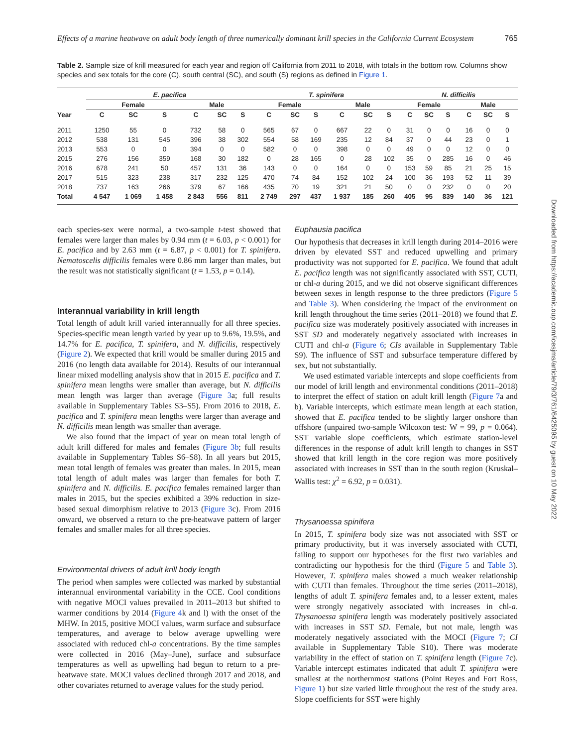Effects of a marine heatwave on adult body length of three numerically dominant krill species in the California Current Ecosystem 765
Table 2. Sample size of krill measured for each year and region off California from 2011 to 2018, with totals in the bottom row. Columns show species and sex totals for the core (C), south central (SC), and south (S) regions as defined in Figure 1.
| | E. pacifica | | | | | | T. spinifera | | | | | | N. difficilis | | | | | |
| --- | --- | --- | --- | --- | --- | --- | --- | --- | --- | --- | --- | --- | --- | --- | --- | --- | --- | --- |
| | Female | | | Male | | | Female | | | Male | | | Female | | | Male | | |
| Year | C | SC | S | C | SC | S | C | SC | S | C | SC | S | C | SC | S | C | SC | S |
| 2011 | 1250 | 55 | 0 | 732 | 58 | 0 | 565 | 67 | 0 | 667 | 22 | 0 | 31 | 0 | 0 | 16 | 0 | 0 |
| 2012 | 538 | 131 | 545 | 396 | 38 | 302 | 554 | 58 | 169 | 235 | 12 | 84 | 37 | 0 | 44 | 23 | 0 | 1 |
| 2013 | 553 | 0 | 0 | 394 | 0 | 0 | 582 | 0 | 0 | 398 | 0 | 0 | 49 | 0 | 0 | 12 | 0 | 0 |
| 2015 | 276 | 156 | 359 | 168 | 30 | 182 | 0 | 28 | 165 | 0 | 28 | 102 | 35 | 0 | 285 | 16 | 0 | 46 |
| 2016 | 678 | 241 | 50 | 457 | 131 | 36 | 143 | 0 | 0 | 164 | 0 | 0 | 153 | 59 | 85 | 21 | 25 | 15 |
| 2017 | 515 | 323 | 238 | 317 | 232 | 125 | 470 | 74 | 84 | 152 | 102 | 24 | 100 | 36 | 193 | 52 | 11 | 39 |
| 2018 | 737 | 163 | 266 | 379 | 67 | 166 | 435 | 70 | 19 | 321 | 21 | 50 | 0 | 0 | 232 | 0 | 0 | 20 |
| Total | 4 547 | 1 069 | 1 458 | 2 843 | 556 | 811 | 2 749 | 297 | 437 | 1 937 | 185 | 260 | 405 | 95 | 839 | 140 | 36 | 121 |
each species-sex were normal, a two-sample t-test showed that females were larger than males by 0.94 mm (t = 6.03, p < 0.001) for E. pacifica and by 2.63 mm (t = 6.87, p < 0.001) for T. spinifera. Nematoscelis difficilis females were 0.86 mm larger than males, but the result was not statistically significant (t = 1.53, p = 0.14).
Interannual variability in krill length
Total length of adult krill varied interannually for all three species. Species-specific mean length varied by year up to 9.6%, 19.5%, and 14.7% for E. pacifica, T. spinifera, and N. difficilis, respectively (Figure 2). We expected that krill would be smaller during 2015 and 2016 (no length data available for 2014). Results of our interannual linear mixed modelling analysis show that in 2015 E. pacifica and T. spinifera mean lengths were smaller than average, but N. difficilis mean length was larger than average (Figure 3a; full results available in Supplementary Tables S3–S5). From 2016 to 2018, E. pacifica and T. spinifera mean lengths were larger than average and N. difficilis mean length was smaller than average.
We also found that the impact of year on mean total length of adult krill differed for males and females (Figure 3b; full results available in Supplementary Tables S6–S8). In all years but 2015, mean total length of females was greater than males. In 2015, mean total length of adult males was larger than females for both T. spinifera and N. difficilis. E. pacifica females remained larger than males in 2015, but the species exhibited a 39% reduction in size-based sexual dimorphism relative to 2013 (Figure 3c). From 2016 onward, we observed a return to the pre-heatwave pattern of larger females and smaller males for all three species.
Environmental drivers of adult krill body length
The period when samples were collected was marked by substantial interannual environmental variability in the CCE. Cool conditions with negative MOCI values prevailed in 2011–2013 but shifted to warmer conditions by 2014 (Figure 4k and l) with the onset of the MHW. In 2015, positive MOCI values, warm surface and subsurface temperatures, and average to below average upwelling were associated with reduced chl-a concentrations. By the time samples were collected in 2016 (May–June), surface and subsurface temperatures as well as upwelling had begun to return to a pre-heatwave state. MOCI values declined through 2017 and 2018, and other covariates returned to average values for the study period.
Euphausia pacifica
Our hypothesis that decreases in krill length during 2014–2016 were driven by elevated SST and reduced upwelling and primary productivity was not supported for E. pacifica. We found that adult E. pacifica length was not significantly associated with SST, CUTI, or chl-a during 2015, and we did not observe significant differences between sexes in length response to the three predictors (Figure 5 and Table 3). When considering the impact of the environment on krill length throughout the time series (2011–2018) we found that E. pacifica size was moderately positively associated with increases in SST SD and moderately negatively associated with increases in CUTI and chl-a (Figure 6; CIs available in Supplementary Table S9). The influence of SST and subsurface temperature differed by sex, but not substantially.
We used estimated variable intercepts and slope coefficients from our model of krill length and environmental conditions (2011–2018) to interpret the effect of station on adult krill length (Figure 7a and b). Variable intercepts, which estimate mean length at each station, showed that E. pacifica tended to be slightly larger onshore than offshore (unpaired two-sample Wilcoxon test: W = 99, p = 0.064). SST variable slope coefficients, which estimate station-level differences in the response of adult krill length to changes in SST showed that krill length in the core region was more positively associated with increases in SST than in the south region (Kruskal–Wallis test: χ<sup>2</sup> = 6.92, p = 0.031).
Thysanoessa spinifera
In 2015, T. spinifera body size was not associated with SST or primary productivity, but it was inversely associated with CUTI, failing to support our hypotheses for the first two variables and contradicting our hypothesis for the third (Figure 5 and Table 3). However, T. spinifera males showed a much weaker relationship with CUTI than females. Throughout the time series (2011–2018), lengths of adult T. spinifera females and, to a lesser extent, males were strongly negatively associated with increases in chl-a. Thysanoessa spinifera length was moderately positively associated with increases in SST SD. Female, but not male, length was moderately negatively associated with the MOCI (Figure 7; CI available in Supplementary Table S10). There was moderate variability in the effect of station on T. spinifera length (Figure 7c). Variable intercept estimates indicated that adult T. spinifera were smallest at the northernmost stations (Point Reyes and Fort Ross, Figure 1) but size varied little throughout the rest of the study area. Slope coefficients for SST were highly
Downloaded from https://academic.oup.com/icesjms/article/79/3/761/6425095 by guest on 10 May 2022